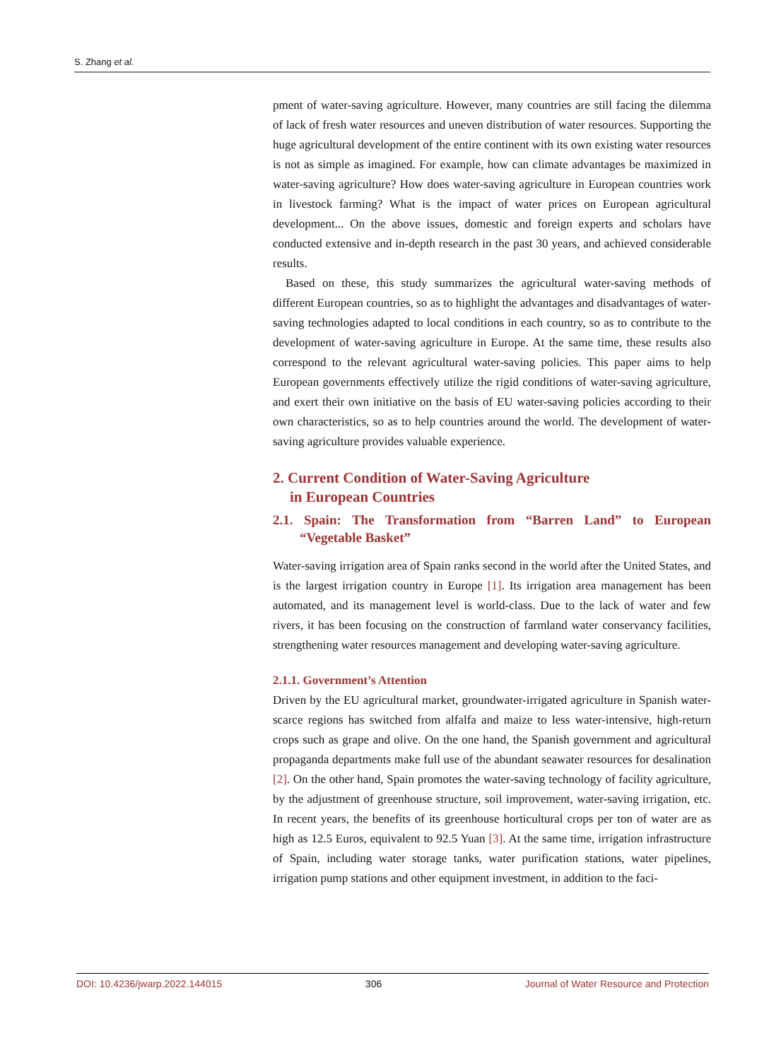S. Zhang et al.
pment of water-saving agriculture. However, many countries are still facing the dilemma of lack of fresh water resources and uneven distribution of water resources. Supporting the huge agricultural development of the entire continent with its own existing water resources is not as simple as imagined. For example, how can climate advantages be maximized in water-saving agriculture? How does water-saving agriculture in European countries work in livestock farming? What is the impact of water prices on European agricultural development... On the above issues, domestic and foreign experts and scholars have conducted extensive and in-depth research in the past 30 years, and achieved considerable results.
Based on these, this study summarizes the agricultural water-saving methods of different European countries, so as to highlight the advantages and disadvantages of water-saving technologies adapted to local conditions in each country, so as to contribute to the development of water-saving agriculture in Europe. At the same time, these results also correspond to the relevant agricultural water-saving policies. This paper aims to help European governments effectively utilize the rigid conditions of water-saving agriculture, and exert their own initiative on the basis of EU water-saving policies according to their own characteristics, so as to help countries around the world. The development of water-saving agriculture provides valuable experience.
2. Current Condition of Water-Saving Agriculture
in European Countries
2.1. Spain: The Transformation from “Barren Land” to European “Vegetable Basket”
Water-saving irrigation area of Spain ranks second in the world after the United States, and is the largest irrigation country in Europe [1]. Its irrigation area management has been automated, and its management level is world-class. Due to the lack of water and few rivers, it has been focusing on the construction of farmland water conservancy facilities, strengthening water resources management and developing water-saving agriculture.
2.1.1. Government’s Attention
Driven by the EU agricultural market, groundwater-irrigated agriculture in Spanish water-scarce regions has switched from alfalfa and maize to less water-intensive, high-return crops such as grape and olive. On the one hand, the Spanish government and agricultural propaganda departments make full use of the abundant seawater resources for desalination [2]. On the other hand, Spain promotes the water-saving technology of facility agriculture, by the adjustment of greenhouse structure, soil improvement, water-saving irrigation, etc. In recent years, the benefits of its greenhouse horticultural crops per ton of water are as high as 12.5 Euros, equivalent to 92.5 Yuan [3]. At the same time, irrigation infrastructure of Spain, including water storage tanks, water purification stations, water pipelines, irrigation pump stations and other equipment investment, in addition to the faci-
DOI: 10.4236/jwarp.2022.144015 306 Journal of Water Resource and Protection